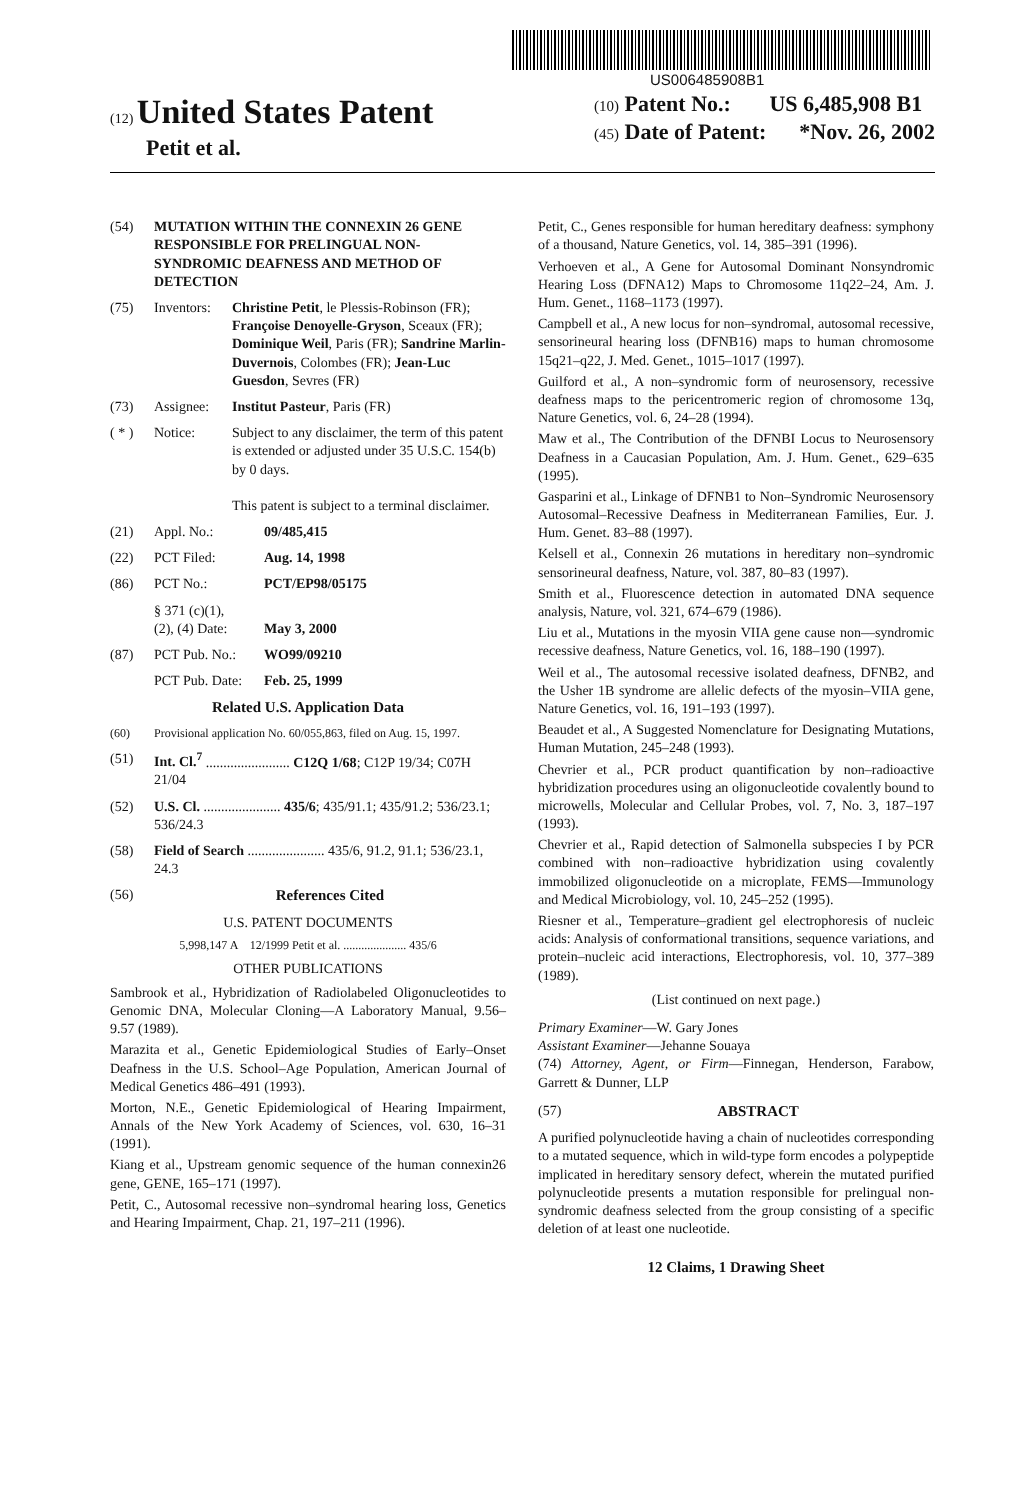US006485908B1
(12) United States Patent
Petit et al.
(10) Patent No.: US 6,485,908 B1
(45) Date of Patent: *Nov. 26, 2002
(54) MUTATION WITHIN THE CONNEXIN 26 GENE RESPONSIBLE FOR PRELINGUAL NON-SYNDROMIC DEAFNESS AND METHOD OF DETECTION
(75) Inventors: Christine Petit, le Plessis-Robinson (FR); Françoise Denoyelle-Gryson, Sceaux (FR); Dominique Weil, Paris (FR); Sandrine Marlin-Duvernois, Colombes (FR); Jean-Luc Guesdon, Sevres (FR)
(73) Assignee: Institut Pasteur, Paris (FR)
( * ) Notice: Subject to any disclaimer, the term of this patent is extended or adjusted under 35 U.S.C. 154(b) by 0 days.
This patent is subject to a terminal disclaimer.
(21) Appl. No.: 09/485,415
(22) PCT Filed: Aug. 14, 1998
(86) PCT No.: PCT/EP98/05175
§ 371 (c)(1),
(2), (4) Date: May 3, 2000
(87) PCT Pub. No.: WO99/09210
PCT Pub. Date: Feb. 25, 1999
Related U.S. Application Data
(60) Provisional application No. 60/055,863, filed on Aug. 15, 1997.
(51) Int. Cl.<sup>7</sup> ........................ C12Q 1/68; C12P 19/34; C07H 21/04
(52) U.S. Cl. ...................... 435/6; 435/91.1; 435/91.2; 536/23.1; 536/24.3
(58) Field of Search ...................... 435/6, 91.2, 91.1; 536/23.1, 24.3
(56) References Cited
U.S. PATENT DOCUMENTS
5,998,147 A 12/1999 Petit et al. ..................... 435/6
OTHER PUBLICATIONS
Sambrook et al., Hybridization of Radiolabeled Oligonucleotides to Genomic DNA, Molecular Cloning—A Laboratory Manual, 9.56–9.57 (1989).
Marazita et al., Genetic Epidemiological Studies of Early–Onset Deafness in the U.S. School–Age Population, American Journal of Medical Genetics 486–491 (1993).
Morton, N.E., Genetic Epidemiological of Hearing Impairment, Annals of the New York Academy of Sciences, vol. 630, 16–31 (1991).
Kiang et al., Upstream genomic sequence of the human connexin26 gene, GENE, 165–171 (1997).
Petit, C., Autosomal recessive non–syndromal hearing loss, Genetics and Hearing Impairment, Chap. 21, 197–211 (1996).
Petit, C., Genes responsible for human hereditary deafness: symphony of a thousand, Nature Genetics, vol. 14, 385–391 (1996).
Verhoeven et al., A Gene for Autosomal Dominant Nonsyndromic Hearing Loss (DFNA12) Maps to Chromosome 11q22–24, Am. J. Hum. Genet., 1168–1173 (1997).
Campbell et al., A new locus for non–syndromal, autosomal recessive, sensorineural hearing loss (DFNB16) maps to human chromosome 15q21–q22, J. Med. Genet., 1015–1017 (1997).
Guilford et al., A non–syndromic form of neurosensory, recessive deafness maps to the pericentromeric region of chromosome 13q, Nature Genetics, vol. 6, 24–28 (1994).
Maw et al., The Contribution of the DFNBI Locus to Neurosensory Deafness in a Caucasian Population, Am. J. Hum. Genet., 629–635 (1995).
Gasparini et al., Linkage of DFNB1 to Non–Syndromic Neurosensory Autosomal–Recessive Deafness in Mediterranean Families, Eur. J. Hum. Genet. 83–88 (1997).
Kelsell et al., Connexin 26 mutations in hereditary non–syndromic sensorineural deafness, Nature, vol. 387, 80–83 (1997).
Smith et al., Fluorescence detection in automated DNA sequence analysis, Nature, vol. 321, 674–679 (1986).
Liu et al., Mutations in the myosin VIIA gene cause non––syndromic recessive deafness, Nature Genetics, vol. 16, 188–190 (1997).
Weil et al., The autosomal recessive isolated deafness, DFNB2, and the Usher 1B syndrome are allelic defects of the myosin–VIIA gene, Nature Genetics, vol. 16, 191–193 (1997).
Beaudet et al., A Suggested Nomenclature for Designating Mutations, Human Mutation, 245–248 (1993).
Chevrier et al., PCR product quantification by non–radioactive hybridization procedures using an oligonucleotide covalently bound to microwells, Molecular and Cellular Probes, vol. 7, No. 3, 187–197 (1993).
Chevrier et al., Rapid detection of Salmonella subspecies I by PCR combined with non–radioactive hybridization using covalently immobilized oligonucleotide on a microplate, FEMS—Immunology and Medical Microbiology, vol. 10, 245–252 (1995).
Riesner et al., Temperature–gradient gel electrophoresis of nucleic acids: Analysis of conformational transitions, sequence variations, and protein–nucleic acid interactions, Electrophoresis, vol. 10, 377–389 (1989).
(List continued on next page.)
Primary Examiner—W. Gary Jones
Assistant Examiner—Jehanne Souaya
(74) Attorney, Agent, or Firm—Finnegan, Henderson, Farabow, Garrett & Dunner, LLP
(57) ABSTRACT
A purified polynucleotide having a chain of nucleotides corresponding to a mutated sequence, which in wild-type form encodes a polypeptide implicated in hereditary sensory defect, wherein the mutated purified polynucleotide presents a mutation responsible for prelingual non-syndromic deafness selected from the group consisting of a specific deletion of at least one nucleotide.
12 Claims, 1 Drawing Sheet